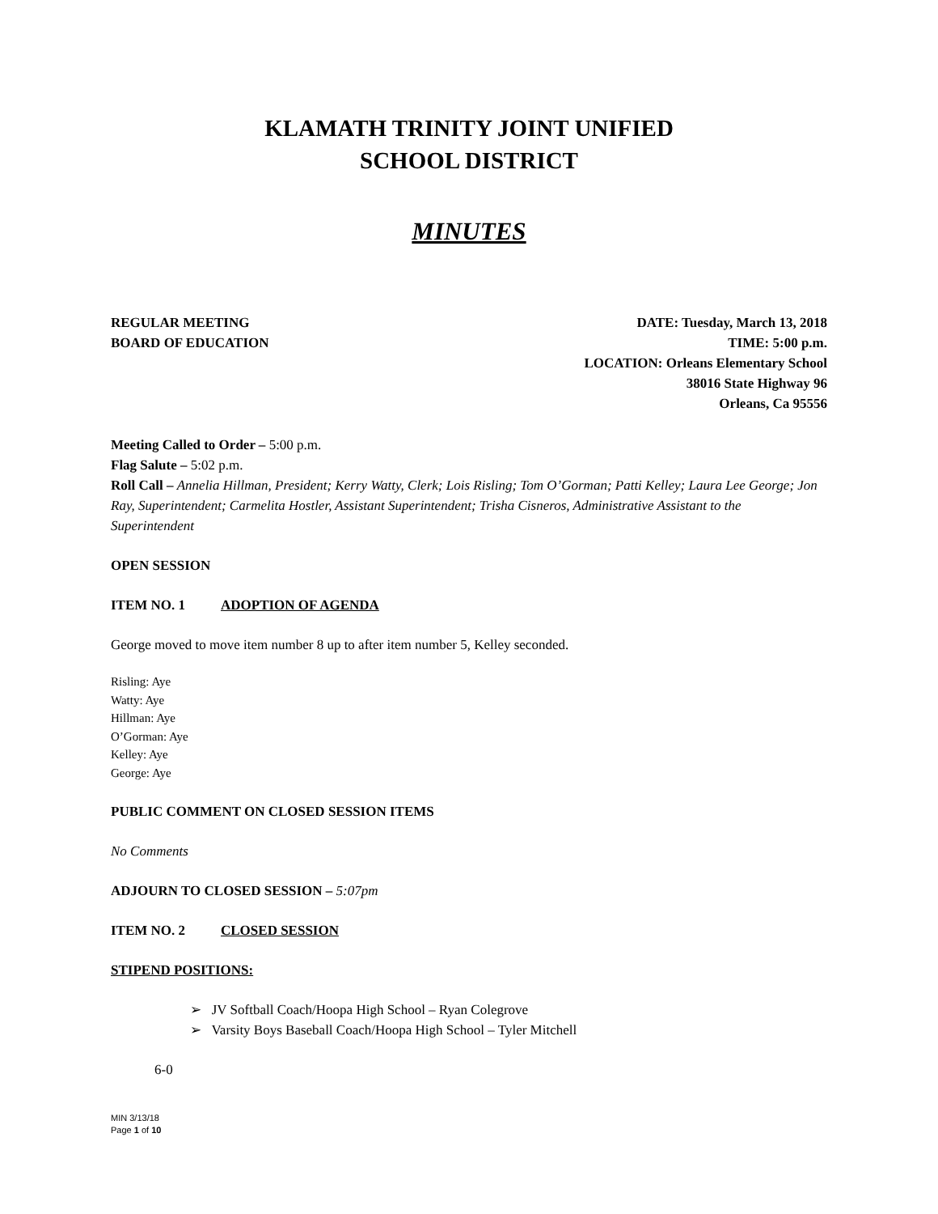KLAMATH TRINITY JOINT UNIFIED
SCHOOL DISTRICT
MINUTES
REGULAR MEETING
BOARD OF EDUCATION
DATE: Tuesday, March 13, 2018
TIME: 5:00 p.m.
LOCATION: Orleans Elementary School
38016 State Highway 96
Orleans, Ca 95556
Meeting Called to Order – 5:00 p.m.
Flag Salute – 5:02 p.m.
Roll Call – Annelia Hillman, President; Kerry Watty, Clerk; Lois Risling; Tom O’Gorman; Patti Kelley; Laura Lee George; Jon Ray, Superintendent; Carmelita Hostler, Assistant Superintendent; Trisha Cisneros, Administrative Assistant to the Superintendent
OPEN SESSION
ITEM NO. 1 ADOPTION OF AGENDA
George moved to move item number 8 up to after item number 5, Kelley seconded.
Risling: Aye
Watty: Aye
Hillman: Aye
O’Gorman: Aye
Kelley: Aye
George: Aye
PUBLIC COMMENT ON CLOSED SESSION ITEMS
No Comments
ADJOURN TO CLOSED SESSION – 5:07pm
ITEM NO. 2 CLOSED SESSION
STIPEND POSITIONS:
➢ JV Softball Coach/Hoopa High School – Ryan Colegrove
➢ Varsity Boys Baseball Coach/Hoopa High School – Tyler Mitchell
6-0
MIN 3/13/18
Page 1 of 10